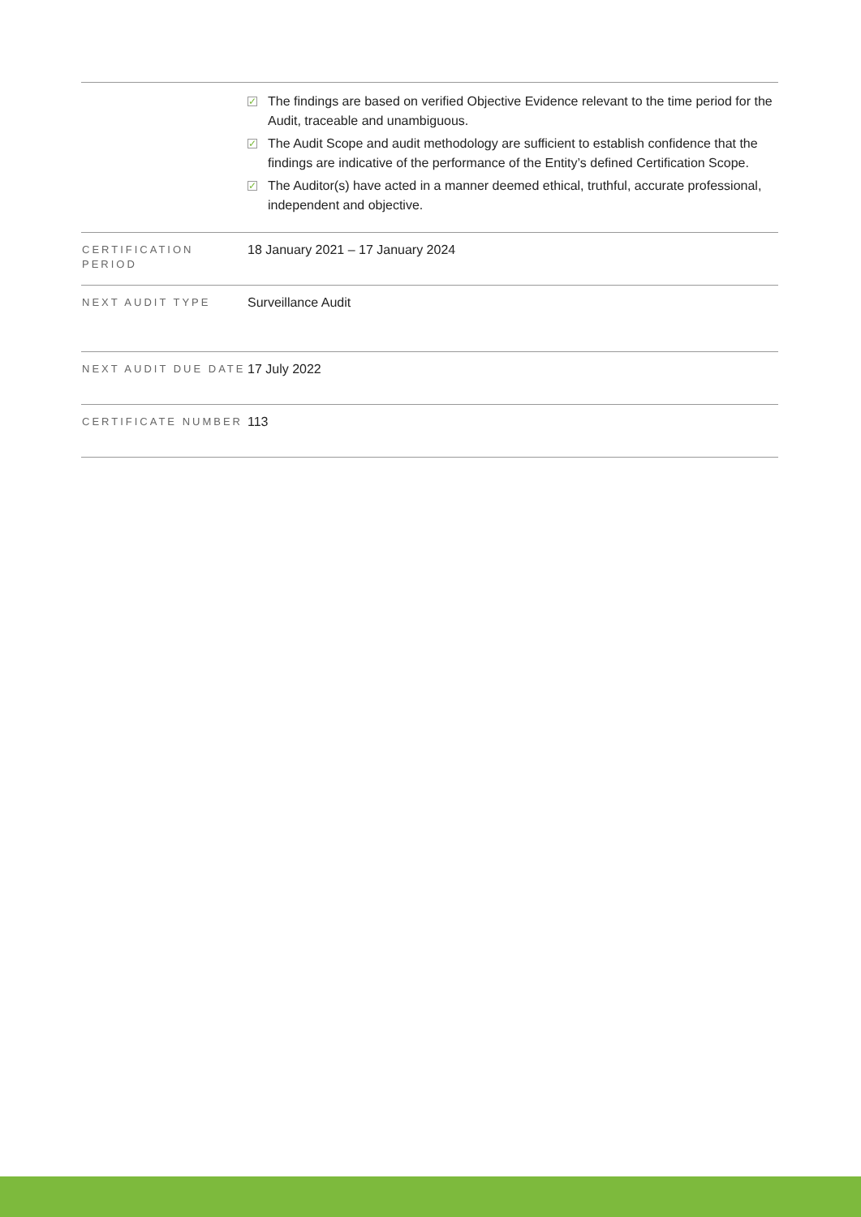| | ✓ The findings are based on verified Objective Evidence relevant to the time period for the Audit, traceable and unambiguous. ✓ The Audit Scope and audit methodology are sufficient to establish confidence that the findings are indicative of the performance of the Entity’s defined Certification Scope. ✓ The Auditor(s) have acted in a manner deemed ethical, truthful, accurate professional, independent and objective. |
| CERTIFICATION PERIOD | 18 January 2021 – 17 January 2024 |
| NEXT AUDIT TYPE | Surveillance Audit |
| NEXT AUDIT DUE DATE | 17 July 2022 |
| CERTIFICATE NUMBER | 113 |